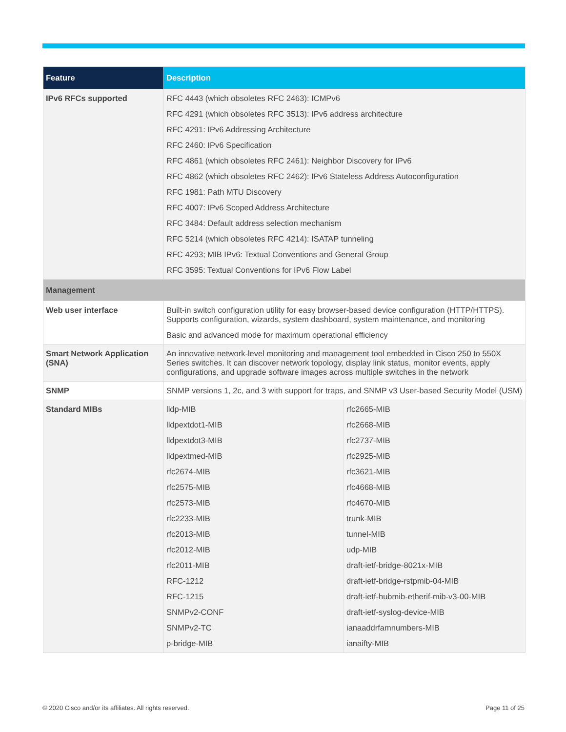| Feature | Description | |
| --- | --- | --- |
| IPv6 RFCs supported | RFC 4443 (which obsoletes RFC 2463): ICMPv6 RFC 4291 (which obsoletes RFC 3513): IPv6 address architecture RFC 4291: IPv6 Addressing Architecture RFC 2460: IPv6 Specification RFC 4861 (which obsoletes RFC 2461): Neighbor Discovery for IPv6 RFC 4862 (which obsoletes RFC 2462): IPv6 Stateless Address Autoconfiguration RFC 1981: Path MTU Discovery RFC 4007: IPv6 Scoped Address Architecture RFC 3484: Default address selection mechanism RFC 5214 (which obsoletes RFC 4214): ISATAP tunneling RFC 4293; MIB IPv6: Textual Conventions and General Group RFC 3595: Textual Conventions for IPv6 Flow Label | |
| Management | | |
| Web user interface | Built-in switch configuration utility for easy browser-based device configuration (HTTP/HTTPS). Supports configuration, wizards, system dashboard, system maintenance, and monitoring Basic and advanced mode for maximum operational efficiency | |
| Smart Network Application (SNA) | An innovative network-level monitoring and management tool embedded in Cisco 250 to 550X Series switches. It can discover network topology, display link status, monitor events, apply configurations, and upgrade software images across multiple switches in the network | |
| SNMP | SNMP versions 1, 2c, and 3 with support for traps, and SNMP v3 User-based Security Model (USM) | |
| Standard MIBs | lldp-MIB lldpextdot1-MIB lldpextdot3-MIB lldpextmed-MIB rfc2674-MIB rfc2575-MIB rfc2573-MIB rfc2233-MIB rfc2013-MIB rfc2012-MIB rfc2011-MIB RFC-1212 RFC-1215 SNMPv2-CONF SNMPv2-TC p-bridge-MIB | rfc2665-MIB rfc2668-MIB rfc2737-MIB rfc2925-MIB rfc3621-MIB rfc4668-MIB rfc4670-MIB trunk-MIB tunnel-MIB udp-MIB draft-ietf-bridge-8021x-MIB draft-ietf-bridge-rstpmib-04-MIB draft-ietf-hubmib-etherif-mib-v3-00-MIB draft-ietf-syslog-device-MIB ianaaddrfamnumbers-MIB ianaifty-MIB |
© 2020 Cisco and/or its affiliates. All rights reserved. Page 11 of 25